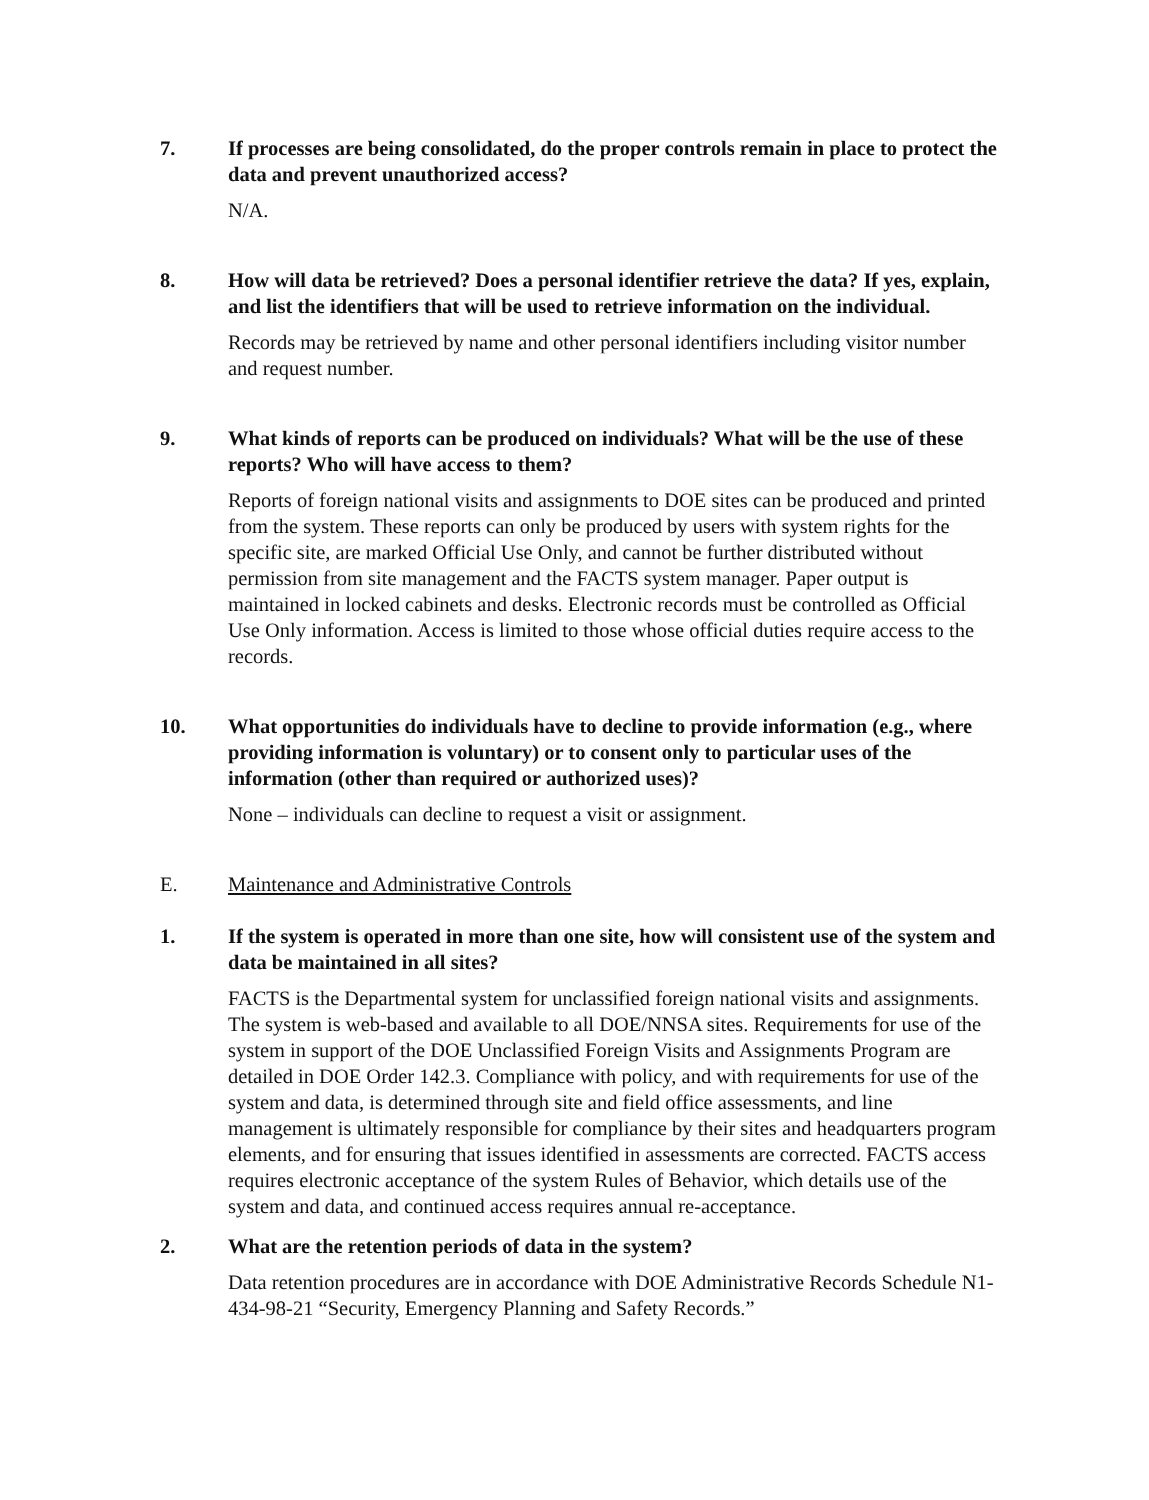7. If processes are being consolidated, do the proper controls remain in place to protect the data and prevent unauthorized access?
N/A.
8. How will data be retrieved? Does a personal identifier retrieve the data? If yes, explain, and list the identifiers that will be used to retrieve information on the individual.
Records may be retrieved by name and other personal identifiers including visitor number and request number.
9. What kinds of reports can be produced on individuals? What will be the use of these reports? Who will have access to them?
Reports of foreign national visits and assignments to DOE sites can be produced and printed from the system. These reports can only be produced by users with system rights for the specific site, are marked Official Use Only, and cannot be further distributed without permission from site management and the FACTS system manager. Paper output is maintained in locked cabinets and desks. Electronic records must be controlled as Official Use Only information. Access is limited to those whose official duties require access to the records.
10. What opportunities do individuals have to decline to provide information (e.g., where providing information is voluntary) or to consent only to particular uses of the information (other than required or authorized uses)?
None – individuals can decline to request a visit or assignment.
E. Maintenance and Administrative Controls
1. If the system is operated in more than one site, how will consistent use of the system and data be maintained in all sites?
FACTS is the Departmental system for unclassified foreign national visits and assignments. The system is web-based and available to all DOE/NNSA sites. Requirements for use of the system in support of the DOE Unclassified Foreign Visits and Assignments Program are detailed in DOE Order 142.3. Compliance with policy, and with requirements for use of the system and data, is determined through site and field office assessments, and line management is ultimately responsible for compliance by their sites and headquarters program elements, and for ensuring that issues identified in assessments are corrected. FACTS access requires electronic acceptance of the system Rules of Behavior, which details use of the system and data, and continued access requires annual re-acceptance.
2. What are the retention periods of data in the system?
Data retention procedures are in accordance with DOE Administrative Records Schedule N1-434-98-21 “Security, Emergency Planning and Safety Records.”